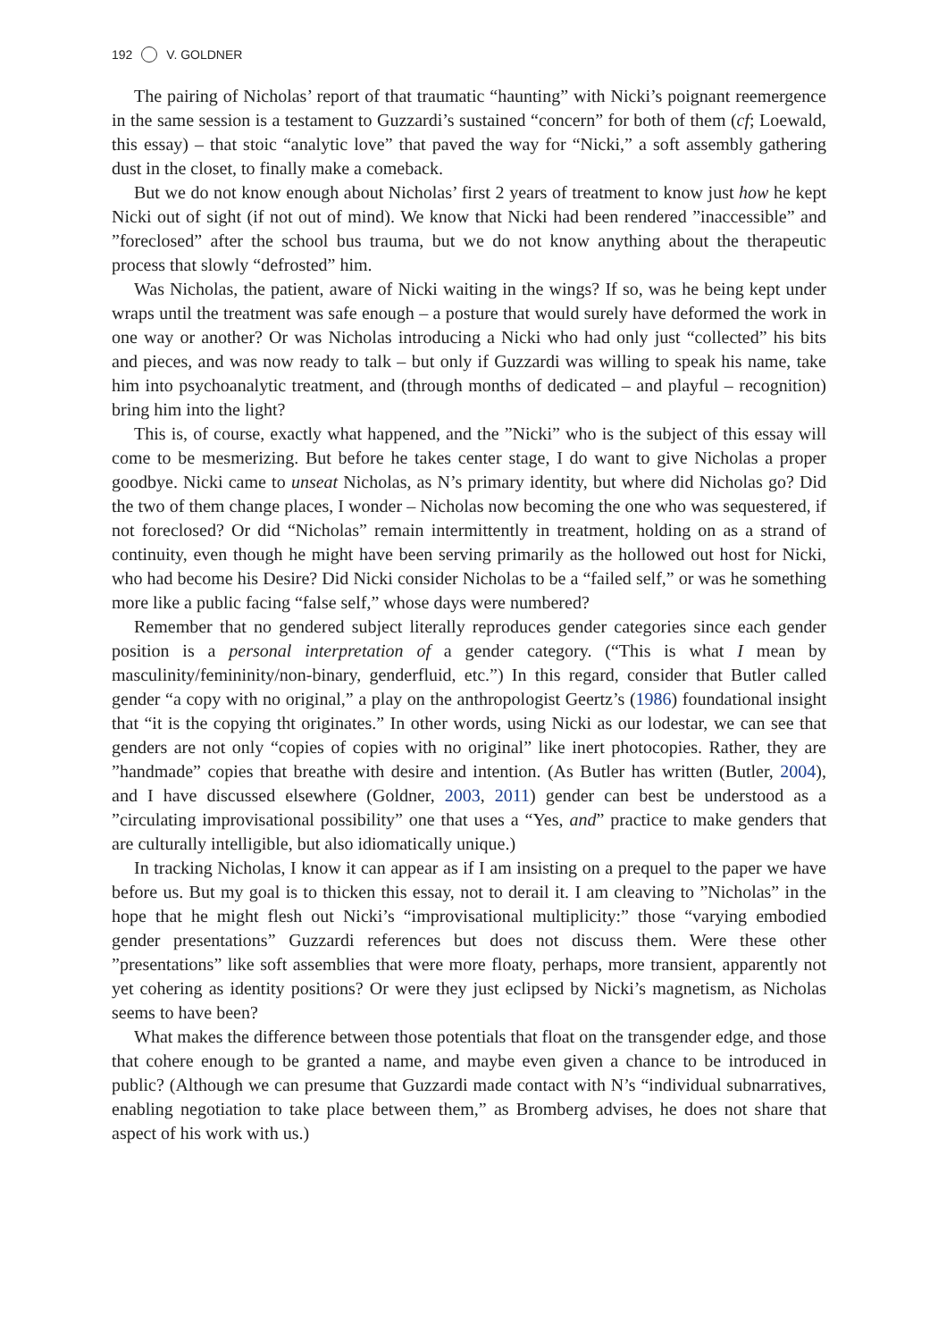192 V. GOLDNER
The pairing of Nicholas’ report of that traumatic “haunting” with Nicki’s poignant reemergence in the same session is a testament to Guzzardi’s sustained “concern” for both of them (cf; Loewald, this essay) – that stoic “analytic love” that paved the way for “Nicki,” a soft assembly gathering dust in the closet, to finally make a comeback.
But we do not know enough about Nicholas’ first 2 years of treatment to know just how he kept Nicki out of sight (if not out of mind). We know that Nicki had been rendered ”inaccessible” and ”foreclosed” after the school bus trauma, but we do not know anything about the therapeutic process that slowly “defrosted” him.
Was Nicholas, the patient, aware of Nicki waiting in the wings? If so, was he being kept under wraps until the treatment was safe enough – a posture that would surely have deformed the work in one way or another? Or was Nicholas introducing a Nicki who had only just “collected” his bits and pieces, and was now ready to talk – but only if Guzzardi was willing to speak his name, take him into psychoanalytic treatment, and (through months of dedicated – and playful – recognition) bring him into the light?
This is, of course, exactly what happened, and the ”Nicki” who is the subject of this essay will come to be mesmerizing. But before he takes center stage, I do want to give Nicholas a proper goodbye. Nicki came to unseat Nicholas, as N’s primary identity, but where did Nicholas go? Did the two of them change places, I wonder – Nicholas now becoming the one who was sequestered, if not foreclosed? Or did “Nicholas” remain intermittently in treatment, holding on as a strand of continuity, even though he might have been serving primarily as the hollowed out host for Nicki, who had become his Desire? Did Nicki consider Nicholas to be a “failed self,” or was he something more like a public facing “false self,” whose days were numbered?
Remember that no gendered subject literally reproduces gender categories since each gender position is a personal interpretation of a gender category. (“This is what I mean by masculinity/femininity/non-binary, genderfluid, etc.”) In this regard, consider that Butler called gender “a copy with no original,” a play on the anthropologist Geertz’s (1986) foundational insight that “it is the copying tht originates.” In other words, using Nicki as our lodestar, we can see that genders are not only “copies of copies with no original” like inert photocopies. Rather, they are ”handmade” copies that breathe with desire and intention. (As Butler has written (Butler, 2004), and I have discussed elsewhere (Goldner, 2003, 2011) gender can best be understood as a ”circulating improvisational possibility” one that uses a “Yes, and” practice to make genders that are culturally intelligible, but also idiomatically unique.)
In tracking Nicholas, I know it can appear as if I am insisting on a prequel to the paper we have before us. But my goal is to thicken this essay, not to derail it. I am cleaving to ”Nicholas” in the hope that he might flesh out Nicki’s “improvisational multiplicity:” those “varying embodied gender presentations” Guzzardi references but does not discuss them. Were these other ”presentations” like soft assemblies that were more floaty, perhaps, more transient, apparently not yet cohering as identity positions? Or were they just eclipsed by Nicki’s magnetism, as Nicholas seems to have been?
What makes the difference between those potentials that float on the transgender edge, and those that cohere enough to be granted a name, and maybe even given a chance to be introduced in public? (Although we can presume that Guzzardi made contact with N’s “individual subnarratives, enabling negotiation to take place between them,” as Bromberg advises, he does not share that aspect of his work with us.)